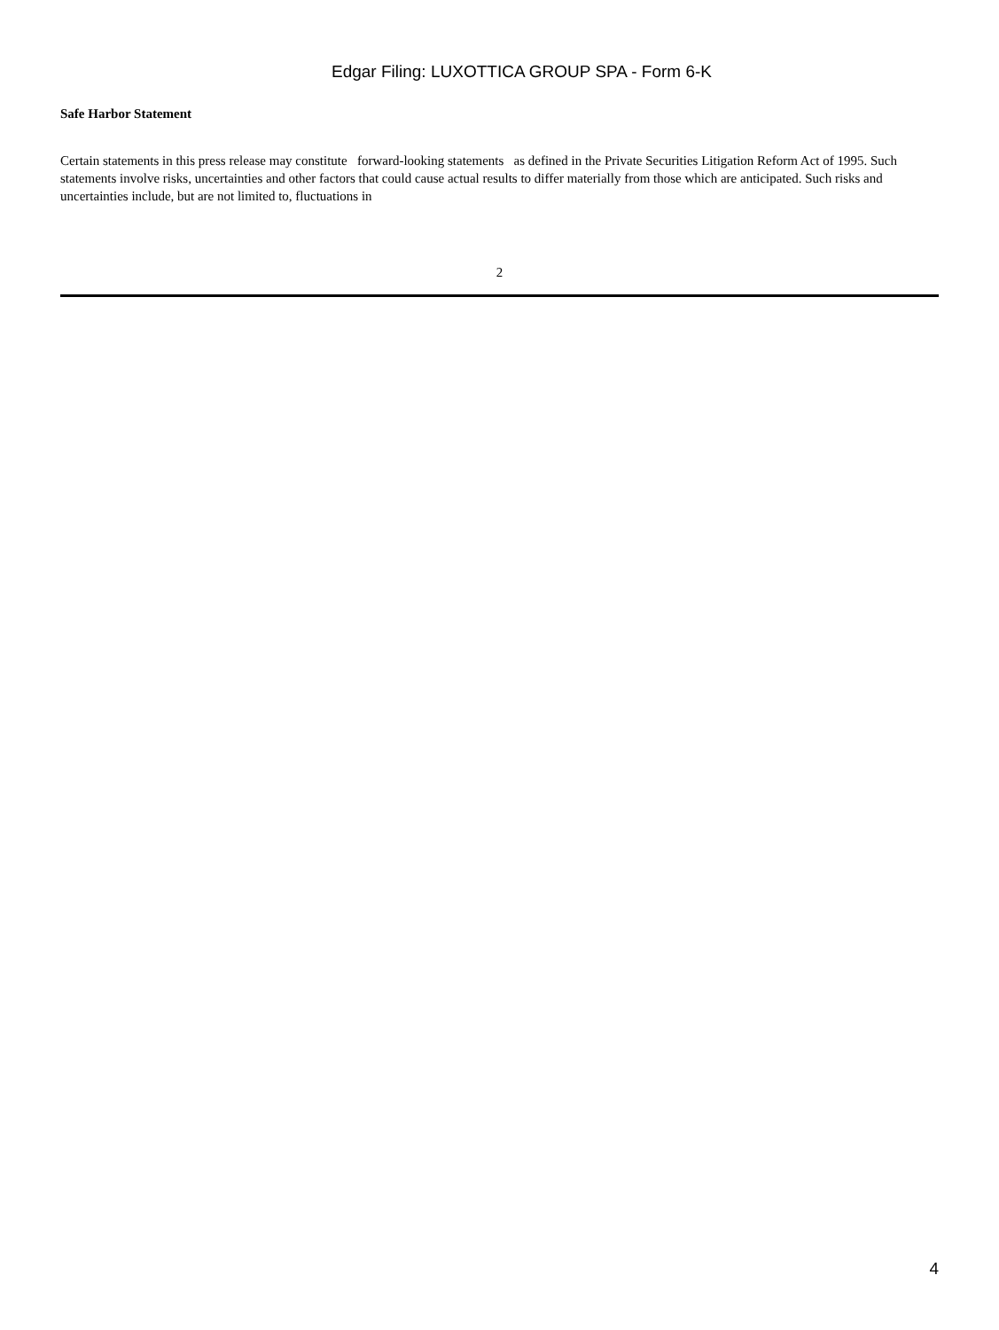Edgar Filing: LUXOTTICA GROUP SPA - Form 6-K
Safe Harbor Statement
Certain statements in this press release may constitute forward-looking statements as defined in the Private Securities Litigation Reform Act of 1995. Such statements involve risks, uncertainties and other factors that could cause actual results to differ materially from those which are anticipated. Such risks and uncertainties include, but are not limited to, fluctuations in
2
4